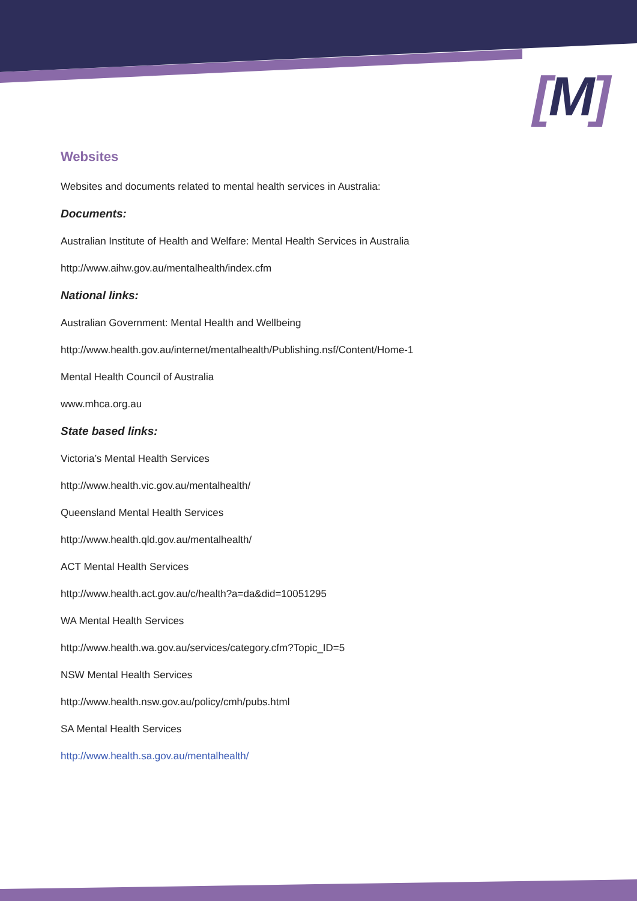[M]
Websites
Websites and documents related to mental health services in Australia:
Documents:
Australian Institute of Health and Welfare: Mental Health Services in Australia
http://www.aihw.gov.au/mentalhealth/index.cfm
National links:
Australian Government: Mental Health and Wellbeing
http://www.health.gov.au/internet/mentalhealth/Publishing.nsf/Content/Home-1
Mental Health Council of Australia
www.mhca.org.au
State based links:
Victoria’s Mental Health Services
http://www.health.vic.gov.au/mentalhealth/
Queensland Mental Health Services
http://www.health.qld.gov.au/mentalhealth/
ACT Mental Health Services
http://www.health.act.gov.au/c/health?a=da&did=10051295
WA Mental Health Services
http://www.health.wa.gov.au/services/category.cfm?Topic_ID=5
NSW Mental Health Services
http://www.health.nsw.gov.au/policy/cmh/pubs.html
SA Mental Health Services
http://www.health.sa.gov.au/mentalhealth/